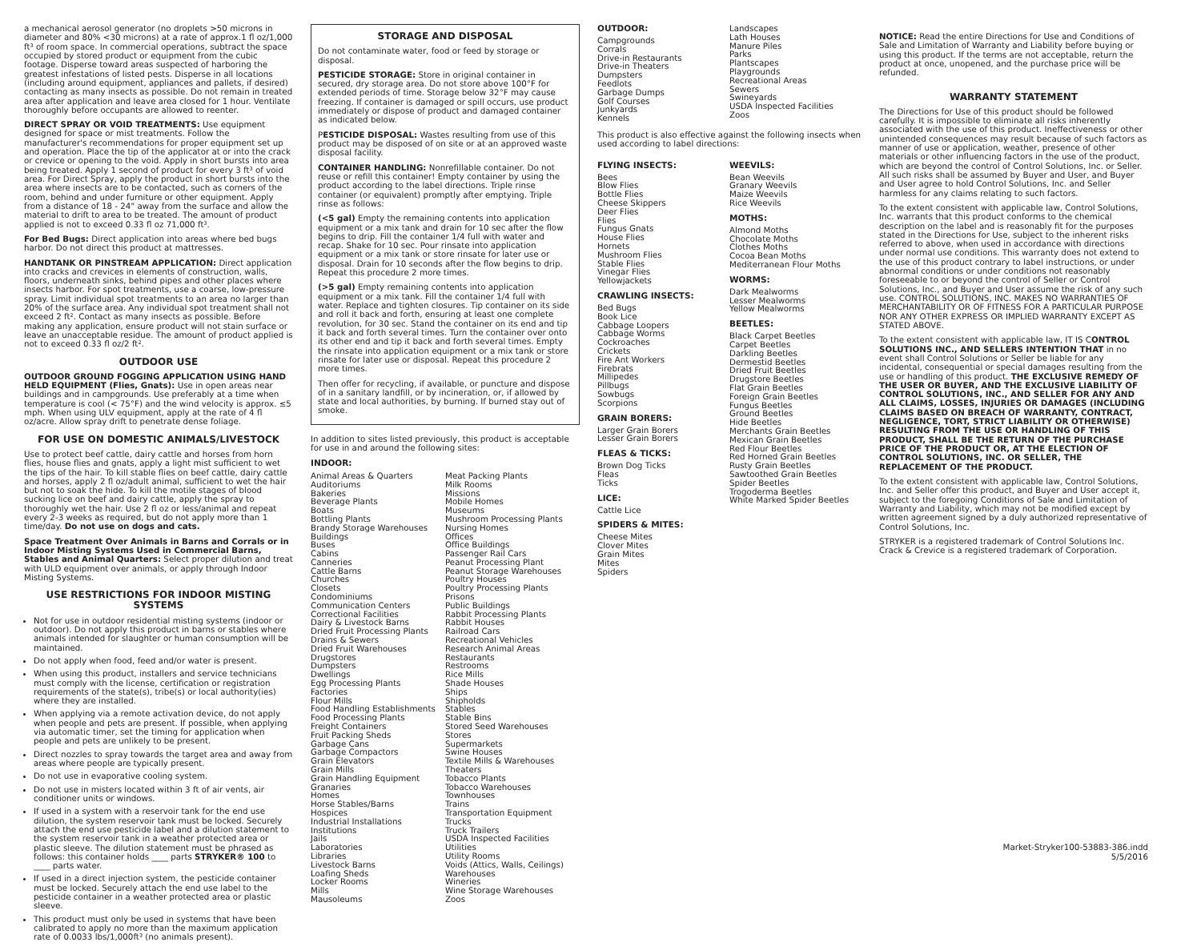a mechanical aerosol generator (no droplets >50 microns in diameter and 80% <30 microns) at a rate of approx.1 fl oz/1,000 ft³ of room space. In commercial operations, subtract the space occupied by stored product or equipment from the cubic footage. Disperse toward areas suspected of harboring the greatest infestations of listed pests. Disperse in all locations (including around equipment, appliances and pallets, if desired) contacting as many insects as possible. Do not remain in treated area after application and leave area closed for 1 hour. Ventilate thoroughly before occupants are allowed to reenter.
DIRECT SPRAY OR VOID TREATMENTS: Use equipment designed for space or mist treatments. Follow the manufacturer's recommendations for proper equipment set up and operation. Place the tip of the applicator at or into the crack or crevice or opening to the void. Apply in short bursts into area being treated. Apply 1 second of product for every 3 ft³ of void area. For Direct Spray, apply the product in short bursts into the area where insects are to be contacted, such as corners of the room, behind and under furniture or other equipment. Apply from a distance of 18 - 24" away from the surface and allow the material to drift to area to be treated. The amount of product applied is not to exceed 0.33 fl oz 71,000 ft³.
For Bed Bugs: Direct application into areas where bed bugs harbor. Do not direct this product at mattresses.
HANDTANK OR PINSTREAM APPLICATION: Direct application into cracks and crevices in elements of construction, walls, floors, underneath sinks, behind pipes and other places where insects harbor. For spot treatments, use a coarse, low-pressure spray. Limit individual spot treatments to an area no larger than 20% of the surface area. Any individual spot treatment shall not exceed 2 ft². Contact as many insects as possible. Before making any application, ensure product will not stain surface or leave an unacceptable residue. The amount of product applied is not to exceed 0.33 fl oz/2 ft².
OUTDOOR USE
OUTDOOR GROUND FOGGING APPLICATION USING HAND HELD EQUIPMENT (Flies, Gnats): Use in open areas near buildings and in campgrounds. Use preferably at a time when temperature is cool (< 75°F) and the wind velocity is approx. ≤5 mph. When using ULV equipment, apply at the rate of 4 fl oz/acre. Allow spray drift to penetrate dense foliage.
FOR USE ON DOMESTIC ANIMALS/LIVESTOCK
Use to protect beef cattle, dairy cattle and horses from horn flies, house flies and gnats, apply a light mist sufficient to wet the tips of the hair. To kill stable flies on beef cattle, dairy cattle and horses, apply 2 fl oz/adult animal, sufficient to wet the hair but not to soak the hide. To kill the motile stages of blood sucking lice on beef and dairy cattle, apply the spray to thoroughly wet the hair. Use 2 fl oz or less/animal and repeat every 2-3 weeks as required, but do not apply more than 1 time/day. Do not use on dogs and cats.
Space Treatment Over Animals in Barns and Corrals or in Indoor Misting Systems Used in Commercial Barns, Stables and Animal Quarters: Select proper dilution and treat with ULD equipment over animals, or apply through Indoor Misting Systems.
USE RESTRICTIONS FOR INDOOR MISTING SYSTEMS
Not for use in outdoor residential misting systems (indoor or outdoor). Do not apply this product in barns or stables where animals intended for slaughter or human consumption will be maintained.
Do not apply when food, feed and/or water is present.
When using this product, installers and service technicians must comply with the license, certification or registration requirements of the state(s), tribe(s) or local authority(ies) where they are installed.
When applying via a remote activation device, do not apply when people and pets are present. If possible, when applying via automatic timer, set the timing for application when people and pets are unlikely to be present.
Direct nozzles to spray towards the target area and away from areas where people are typically present.
Do not use in evaporative cooling system.
Do not use in misters located within 3 ft of air vents, air conditioner units or windows.
If used in a system with a reservoir tank for the end use dilution, the system reservoir tank must be locked. Securely attach the end use pesticide label and a dilution statement to the system reservoir tank in a weather protected area or plastic sleeve. The dilution statement must be phrased as follows: this container holds ____ parts STRYKER® 100 to ____ parts water.
If used in a direct injection system, the pesticide container must be locked. Securely attach the end use label to the pesticide container in a weather protected area or plastic sleeve.
This product must only be used in systems that have been calibrated to apply no more than the maximum application rate of 0.0033 lbs/1,000ft³ (no animals present).
STORAGE AND DISPOSAL
Do not contaminate water, food or feed by storage or disposal.
PESTICIDE STORAGE: Store in original container in secured, dry storage area. Do not store above 100°F for extended periods of time. Storage below 32°F may cause freezing. If container is damaged or spill occurs, use product immediately or dispose of product and damaged container as indicated below.
PESTICIDE DISPOSAL: Wastes resulting from use of this product may be disposed of on site or at an approved waste disposal facility.
CONTAINER HANDLING: Nonrefillable container. Do not reuse or refill this container! Empty container by using the product according to the label directions. Triple rinse container (or equivalent) promptly after emptying. Triple rinse as follows:
(<5 gal) Empty the remaining contents into application equipment or a mix tank and drain for 10 sec after the flow begins to drip. Fill the container 1/4 full with water and recap. Shake for 10 sec. Pour rinsate into application equipment or a mix tank or store rinsate for later use or disposal. Drain for 10 seconds after the flow begins to drip. Repeat this procedure 2 more times.
(>5 gal) Empty remaining contents into application equipment or a mix tank. Fill the container 1/4 full with water. Replace and tighten closures. Tip container on its side and roll it back and forth, ensuring at least one complete revolution, for 30 sec. Stand the container on its end and tip it back and forth several times. Turn the container over onto its other end and tip it back and forth several times. Empty the rinsate into application equipment or a mix tank or store rinsate for later use or disposal. Repeat this procedure 2 more times.
Then offer for recycling, if available, or puncture and dispose of in a sanitary landfill, or by incineration, or, if allowed by state and local authorities, by burning. If burned stay out of smoke.
In addition to sites listed previously, this product is acceptable for use in and around the following sites:
INDOOR:
Animal Areas & Quarters
Auditoriums
Bakeries
Beverage Plants
Boats
Bottling Plants
Brandy Storage Warehouses
Buildings
Buses
Cabins
Canneries
Cattle Barns
Churches
Closets
Condominiums
Communication Centers
Correctional Facilities
Dairy & Livestock Barns
Dried Fruit Processing Plants
Drains & Sewers
Dried Fruit Warehouses
Drugstores
Dumpsters
Dwellings
Egg Processing Plants
Factories
Flour Mills
Food Handling Establishments
Food Processing Plants
Freight Containers
Fruit Packing Sheds
Garbage Cans
Garbage Compactors
Grain Elevators
Grain Mills
Grain Handling Equipment
Granaries
Homes
Horse Stables/Barns
Hospices
Industrial Installations
Institutions
Jails
Laboratories
Libraries
Livestock Barns
Loafing Sheds
Locker Rooms
Mills
Mausoleums
Meat Packing Plants
Milk Rooms
Missions
Mobile Homes
Museums
Mushroom Processing Plants
Nursing Homes
Offices
Office Buildings
Passenger Rail Cars
Peanut Processing Plant
Peanut Storage Warehouses
Poultry Houses
Poultry Processing Plants
Prisons
Public Buildings
Rabbit Processing Plants
Rabbit Houses
Railroad Cars
Recreational Vehicles
Research Animal Areas
Restaurants
Restrooms
Rice Mills
Shade Houses
Ships
Shipholds
Stables
Stable Bins
Stored Seed Warehouses
Stores
Supermarkets
Swine Houses
Textile Mills & Warehouses
Theaters
Tobacco Plants
Tobacco Warehouses
Townhouses
Trains
Transportation Equipment
Trucks
Truck Trailers
USDA Inspected Facilities
Utilities
Utility Rooms
Voids (Attics, Walls, Ceilings)
Warehouses
Wineries
Wine Storage Warehouses
Zoos
OUTDOOR:
Campgrounds
Corrals
Drive-in Restaurants
Drive-in Theaters
Dumpsters
Feedlots
Garbage Dumps
Golf Courses
Junkyards
Kennels
Landscapes
Lath Houses
Manure Piles
Parks
Plantscapes
Playgrounds
Recreational Areas
Sewers
Swineyards
USDA Inspected Facilities
Zoos
This product is also effective against the following insects when used according to label directions:
FLYING INSECTS:
Bees
Blow Flies
Bottle Flies
Cheese Skippers
Deer Flies
Flies
Fungus Gnats
House Flies
Hornets
Mushroom Flies
Stable Flies
Vinegar Flies
Yellowjackets
CRAWLING INSECTS:
Bed Bugs
Book Lice
Cabbage Loopers
Cabbage Worms
Cockroaches
Crickets
Fire Ant Workers
Firebrats
Millipedes
Pillbugs
Sowbugs
Scorpions
GRAIN BORERS:
Larger Grain Borers
Lesser Grain Borers
FLEAS & TICKS:
Brown Dog Ticks
Fleas
Ticks
LICE:
Cattle Lice
SPIDERS & MITES:
Cheese Mites
Clover Mites
Grain Mites
Mites
Spiders
WEEVILS:
Bean Weevils
Granary Weevils
Maize Weevils
Rice Weevils
MOTHS:
Almond Moths
Chocolate Moths
Clothes Moths
Cocoa Bean Moths
Mediterranean Flour Moths
WORMS:
Dark Mealworms
Lesser Mealworms
Yellow Mealworms
BEETLES:
Black Carpet Beetles
Carpet Beetles
Darkling Beetles
Dermestid Beetles
Dried Fruit Beetles
Drugstore Beetles
Flat Grain Beetles
Foreign Grain Beetles
Fungus Beetles
Ground Beetles
Hide Beetles
Merchants Grain Beetles
Mexican Grain Beetles
Red Flour Beetles
Red Horned Grain Beetles
Rusty Grain Beetles
Sawtoothed Grain Beetles
Spider Beetles
Trogoderma Beetles
White Marked Spider Beetles
NOTICE: Read the entire Directions for Use and Conditions of Sale and Limitation of Warranty and Liability before buying or using this product. If the terms are not acceptable, return the product at once, unopened, and the purchase price will be refunded.
WARRANTY STATEMENT
The Directions for Use of this product should be followed carefully. It is impossible to eliminate all risks inherently associated with the use of this product. Ineffectiveness or other unintended consequences may result because of such factors as manner of use or application, weather, presence of other materials or other influencing factors in the use of the product, which are beyond the control of Control Solutions, Inc. or Seller. All such risks shall be assumed by Buyer and User, and Buyer and User agree to hold Control Solutions, Inc. and Seller harmless for any claims relating to such factors.
To the extent consistent with applicable law, Control Solutions, Inc. warrants that this product conforms to the chemical description on the label and is reasonably fit for the purposes stated in the Directions for Use, subject to the inherent risks referred to above, when used in accordance with directions under normal use conditions. This warranty does not extend to the use of this product contrary to label instructions, or under abnormal conditions or under conditions not reasonably foreseeable to or beyond the control of Seller or Control Solutions, Inc., and Buyer and User assume the risk of any such use. CONTROL SOLUTIONS, INC. MAKES NO WARRANTIES OF MERCHANTABILITY OR OF FITNESS FOR A PARTICULAR PURPOSE NOR ANY OTHER EXPRESS OR IMPLIED WARRANTY EXCEPT AS STATED ABOVE.
To the extent consistent with applicable law, IT IS CONTROL SOLUTIONS INC., AND SELLERS INTENTION THAT in no event shall Control Solutions or Seller be liable for any incidental, consequential or special damages resulting from the use or handling of this product. THE EXCLUSIVE REMEDY OF THE USER OR BUYER, AND THE EXCLUSIVE LIABILITY OF CONTROL SOLUTIONS, INC., AND SELLER FOR ANY AND ALL CLAIMS, LOSSES, INJURIES OR DAMAGES (INCLUDING CLAIMS BASED ON BREACH OF WARRANTY, CONTRACT, NEGLIGENCE, TORT, STRICT LIABILITY OR OTHERWISE) RESULTING FROM THE USE OR HANDLING OF THIS PRODUCT, SHALL BE THE RETURN OF THE PURCHASE PRICE OF THE PRODUCT OR, AT THE ELECTION OF CONTROL SOLUTIONS, INC. OR SELLER, THE REPLACEMENT OF THE PRODUCT.
To the extent consistent with applicable law, Control Solutions, Inc. and Seller offer this product, and Buyer and User accept it, subject to the foregoing Conditions of Sale and Limitation of Warranty and Liability, which may not be modified except by written agreement signed by a duly authorized representative of Control Solutions, Inc.
STRYKER is a registered trademark of Control Solutions Inc.
Crack & Crevice is a registered trademark of Corporation.
Market-Stryker100-53883-386.indd
5/5/2016